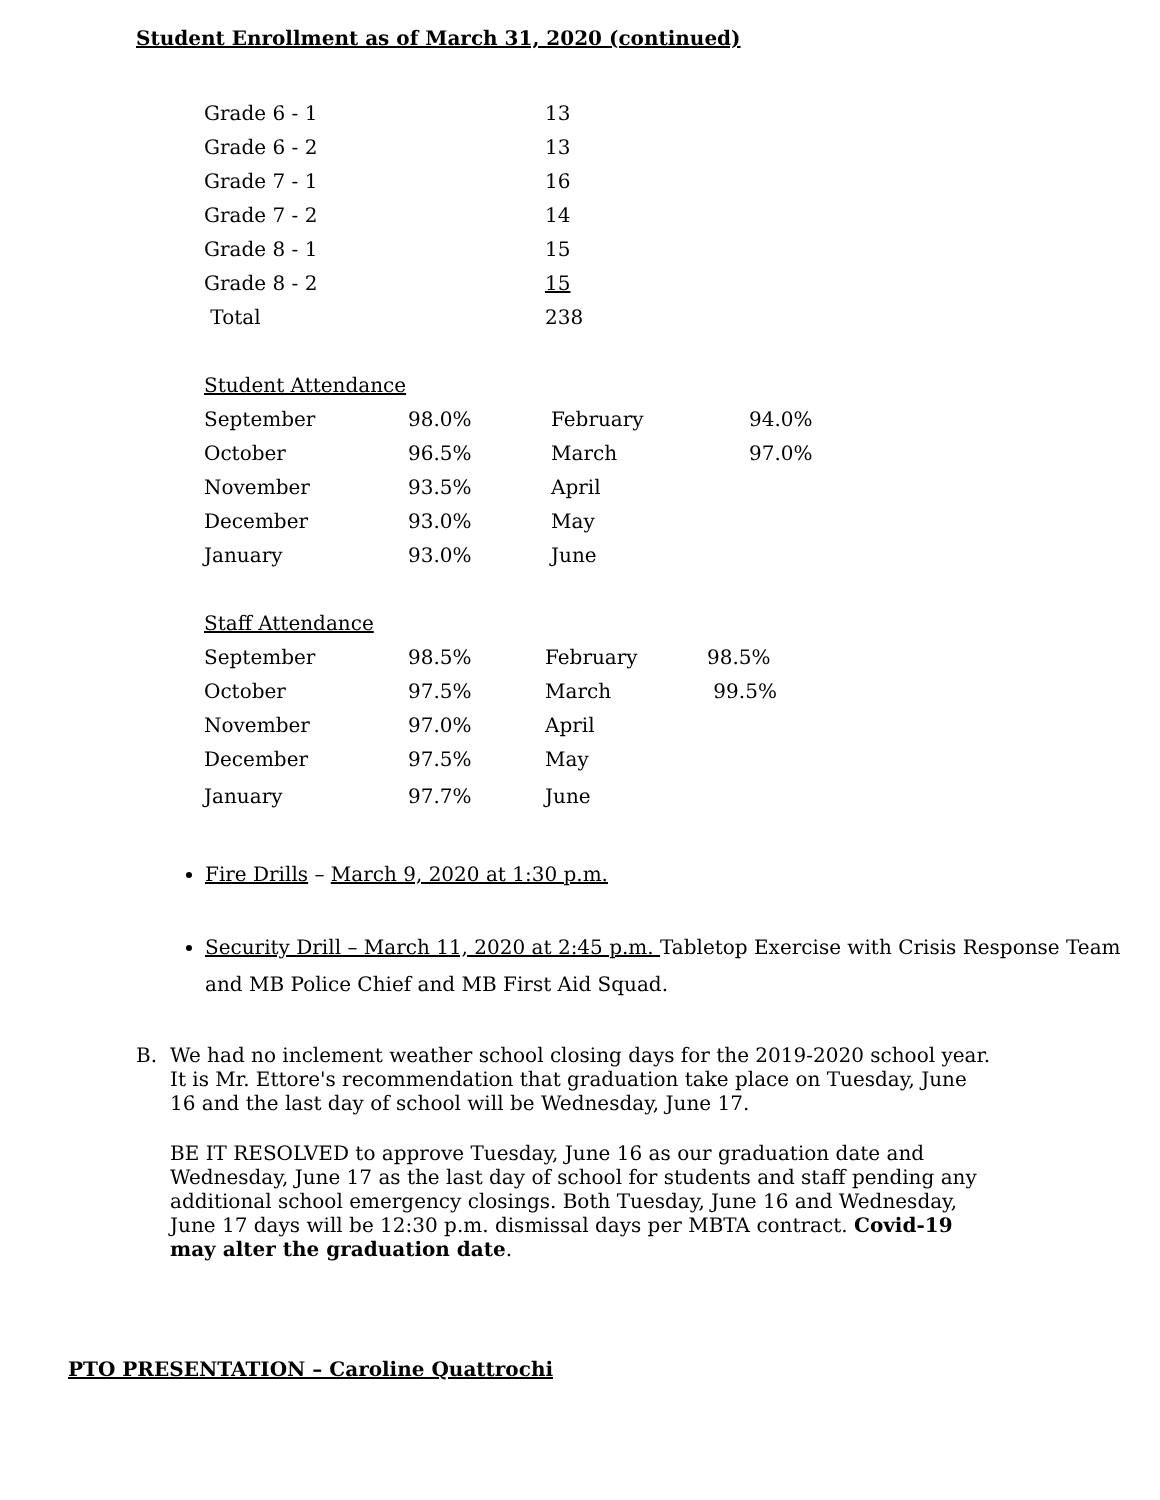Student Enrollment as of March 31, 2020 (continued)
| Grade 6 - 1 | 13 |
| Grade 6 - 2 | 13 |
| Grade 7 - 1 | 16 |
| Grade 7 - 2 | 14 |
| Grade 8 - 1 | 15 |
| Grade 8 - 2 | 15 |
| Total | 238 |
| Student Attendance | | | |
| September | 98.0% | February | 94.0% |
| October | 96.5% | March | 97.0% |
| November | 93.5% | April | |
| December | 93.0% | May | |
| January | 93.0% | June | |
| Staff Attendance | | | |
| September | 98.5% | February | 98.5% |
| October | 97.5% | March | 99.5% |
| November | 97.0% | April | |
| December | 97.5% | May | |
| January | 97.7% | June | |
Fire Drills – March 9, 2020 at 1:30 p.m.
Security Drill – March 11, 2020 at 2:45 p.m. Tabletop Exercise with Crisis Response Team and MB Police Chief and MB First Aid Squad.
B. We had no inclement weather school closing days for the 2019-2020 school year. It is Mr. Ettore's recommendation that graduation take place on Tuesday, June 16 and the last day of school will be Wednesday, June 17.
BE IT RESOLVED to approve Tuesday, June 16 as our graduation date and Wednesday, June 17 as the last day of school for students and staff pending any additional school emergency closings. Both Tuesday, June 16 and Wednesday, June 17 days will be 12:30 p.m. dismissal days per MBTA contract. Covid-19 may alter the graduation date.
PTO PRESENTATION – Caroline Quattrochi